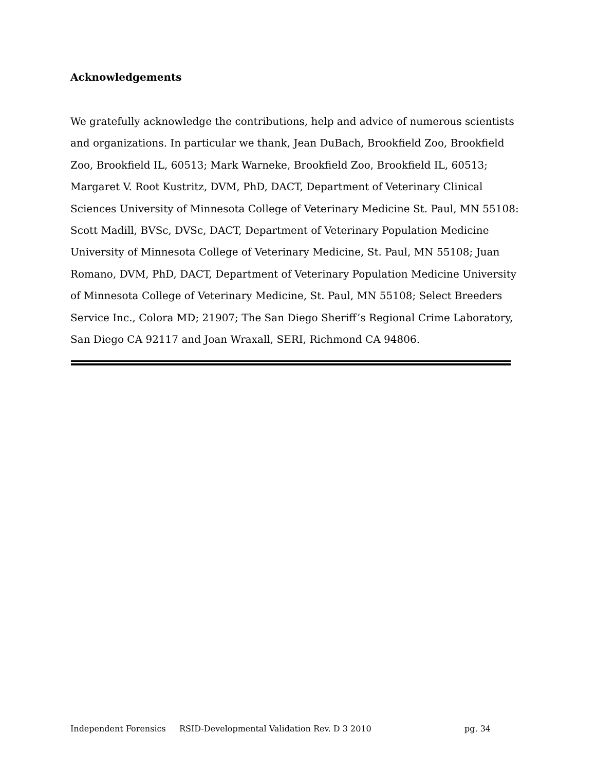Acknowledgements
We gratefully acknowledge the contributions, help and advice of numerous scientists and organizations. In particular we thank, Jean DuBach, Brookfield Zoo, Brookfield Zoo, Brookfield IL, 60513; Mark Warneke, Brookfield Zoo, Brookfield IL, 60513; Margaret V. Root Kustritz, DVM, PhD, DACT, Department of Veterinary Clinical Sciences University of Minnesota College of Veterinary Medicine St. Paul, MN 55108: Scott Madill, BVSc, DVSc, DACT, Department of Veterinary Population Medicine University of Minnesota College of Veterinary Medicine, St. Paul, MN 55108; Juan Romano, DVM, PhD, DACT, Department of Veterinary Population Medicine University of Minnesota College of Veterinary Medicine, St. Paul, MN 55108; Select Breeders Service Inc., Colora MD; 21907; The San Diego Sheriff’s Regional Crime Laboratory, San Diego CA 92117 and Joan Wraxall, SERI, Richmond CA 94806.
Independent Forensics RSID-Developmental Validation Rev. D 3 2010 pg. 34